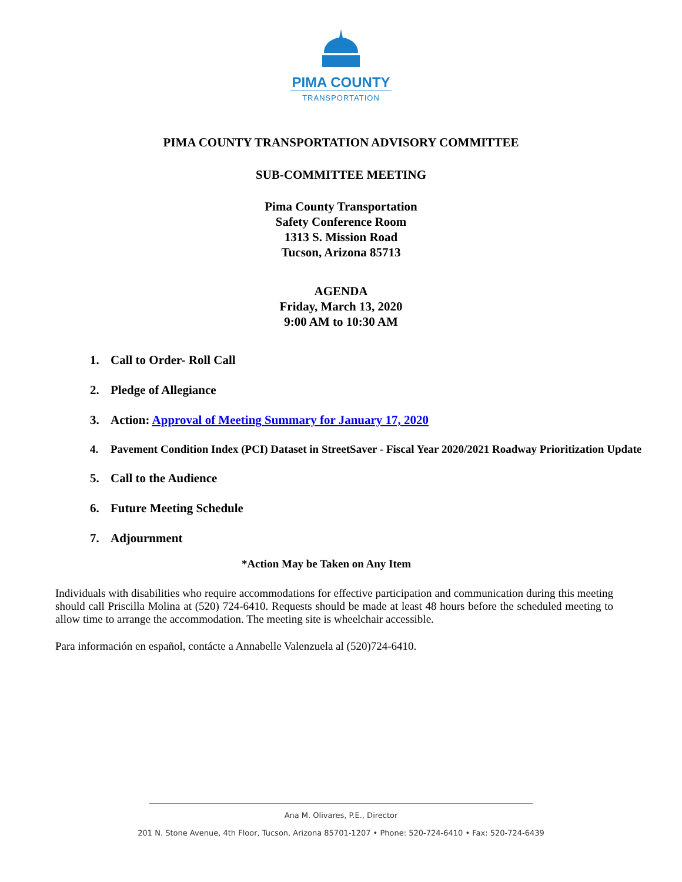PIMA COUNTY
TRANSPORTATION
PIMA COUNTY TRANSPORTATION ADVISORY COMMITTEE
SUB-COMMITTEE MEETING
Pima County Transportation
Safety Conference Room
1313 S. Mission Road
Tucson, Arizona 85713
AGENDA
Friday, March 13, 2020
9:00 AM to 10:30 AM
1. Call to Order- Roll Call
2. Pledge of Allegiance
3. Action: Approval of Meeting Summary for January 17, 2020
4. Pavement Condition Index (PCI) Dataset in StreetSaver - Fiscal Year 2020/2021 Roadway Prioritization Update
5. Call to the Audience
6. Future Meeting Schedule
7. Adjournment
*Action May be Taken on Any Item
Individuals with disabilities who require accommodations for effective participation and communication during this meeting should call Priscilla Molina at (520) 724-6410. Requests should be made at least 48 hours before the scheduled meeting to allow time to arrange the accommodation. The meeting site is wheelchair accessible.
Para información en español, contácte a Annabelle Valenzuela al (520)724-6410.
Ana M. Olivares, P.E., Director
201 N. Stone Avenue, 4th Floor, Tucson, Arizona 85701-1207 • Phone: 520-724-6410 • Fax: 520-724-6439